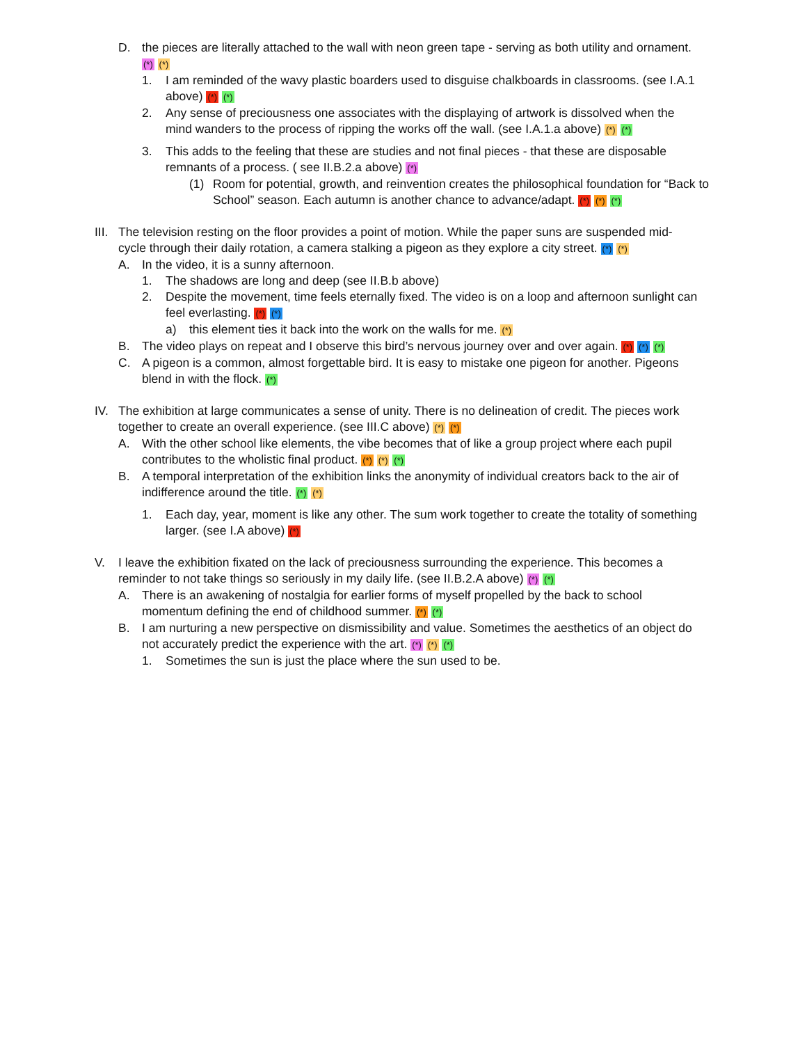D. the pieces are literally attached to the wall with neon green tape - serving as both utility and ornament. (*) (*)
1. I am reminded of the wavy plastic boarders used to disguise chalkboards in classrooms. (see I.A.1 above) (*) (*)
2. Any sense of preciousness one associates with the displaying of artwork is dissolved when the mind wanders to the process of ripping the works off the wall. (see I.A.1.a above) (*) (*)
3. This adds to the feeling that these are studies and not final pieces - that these are disposable remnants of a process. ( see II.B.2.a above) (*)
(1) Room for potential, growth, and reinvention creates the philosophical foundation for “Back to School” season. Each autumn is another chance to advance/adapt. (*) (*) (*)
III.
The television resting on the floor provides a point of motion. While the paper suns are suspended mid-cycle through their daily rotation, a camera stalking a pigeon as they explore a city street. (*) (*)
A. In the video, it is a sunny afternoon.
1. The shadows are long and deep (see II.B.b above)
2. Despite the movement, time feels eternally fixed. The video is on a loop and afternoon sunlight can feel everlasting. (*) (*)
a) this element ties it back into the work on the walls for me. (*)
B. The video plays on repeat and I observe this bird’s nervous journey over and over again. (*) (*) (*)
C. A pigeon is a common, almost forgettable bird. It is easy to mistake one pigeon for another. Pigeons blend in with the flock. (*)
IV. The exhibition at large communicates a sense of unity. There is no delineation of credit. The pieces work together to create an overall experience. (see III.C above) (*) (*)
A. With the other school like elements, the vibe becomes that of like a group project where each pupil contributes to the wholistic final product. (*) (*) (*)
B. A temporal interpretation of the exhibition links the anonymity of individual creators back to the air of indifference around the title. (*) (*)
1. Each day, year, moment is like any other. The sum work together to create the totality of something larger. (see I.A above) (*)
V. I leave the exhibition fixated on the lack of preciousness surrounding the experience. This becomes a reminder to not take things so seriously in my daily life. (see II.B.2.A above) (*) (*)
A. There is an awakening of nostalgia for earlier forms of myself propelled by the back to school momentum defining the end of childhood summer. (*) (*)
B. I am nurturing a new perspective on dismissibility and value. Sometimes the aesthetics of an object do not accurately predict the experience with the art. (*) (*) (*)
1. Sometimes the sun is just the place where the sun used to be.